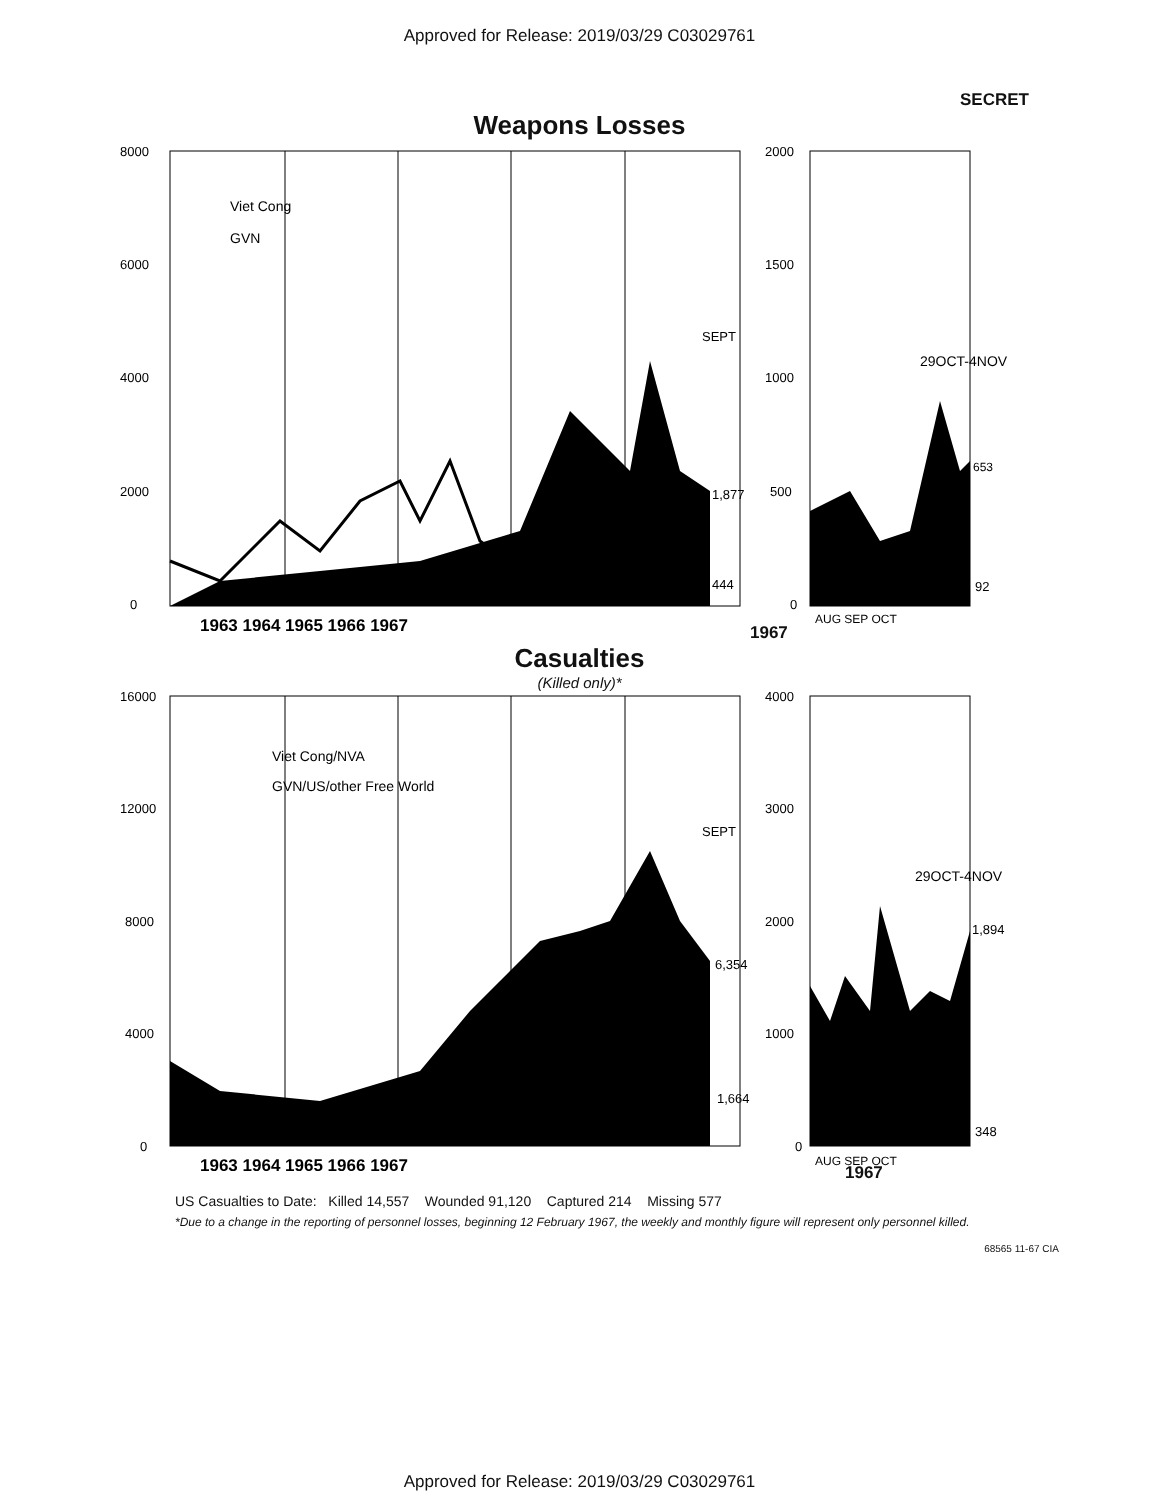Approved for Release: 2019/03/29 C03029761
SECRET
Weapons Losses
8000
6000
4000
2000
0
Viet Cong
GVN
SEPT
1,877
444
1963 1964 1965 1966 1967
2000
1500
1000
500
0
29OCT-4NOV
653
92
AUG SEP OCT
1967
Casualties
(Killed only)*
16000
12000
8000
4000
0
Viet Cong/NVA
GVN/US/other Free World
SEPT
6,354
1,664
1963 1964 1965 1966 1967
4000
3000
2000
1000
0
29OCT-4NOV
1,894
348
AUG SEP OCT
1967
US Casualties to Date: Killed 14,557 Wounded 91,120 Captured 214 Missing 577
*Due to a change in the reporting of personnel losses, beginning 12 February 1967, the weekly and monthly figure will represent only personnel killed.
68565 11-67 CIA
Approved for Release: 2019/03/29 C03029761